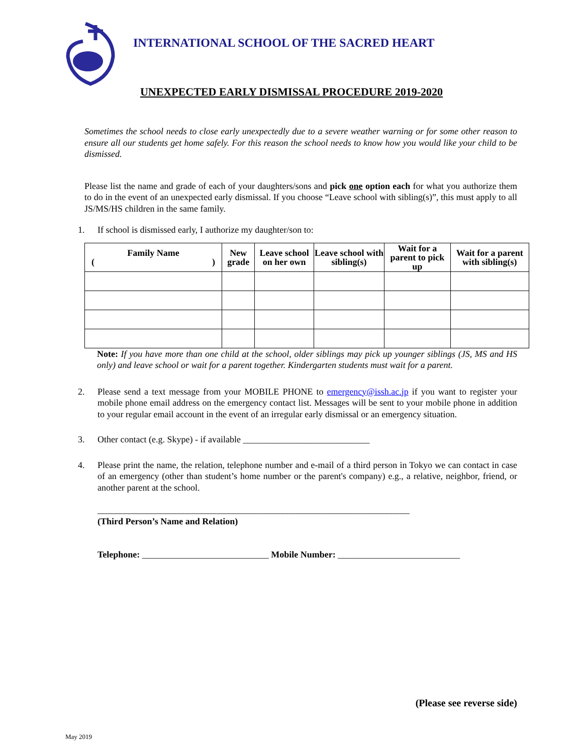INTERNATIONAL SCHOOL OF THE SACRED HEART
UNEXPECTED EARLY DISMISSAL PROCEDURE 2019-2020
Sometimes the school needs to close early unexpectedly due to a severe weather warning or for some other reason to ensure all our students get home safely. For this reason the school needs to know how you would like your child to be dismissed.
Please list the name and grade of each of your daughters/sons and pick one option each for what you authorize them to do in the event of an unexpected early dismissal. If you choose “Leave school with sibling(s)”, this must apply to all JS/MS/HS children in the same family.
1. If school is dismissed early, I authorize my daughter/son to:
| Family Name ( ) | New grade | Leave school on her own | Leave school with sibling(s) | Wait for a parent to pick up | Wait for a parent with sibling(s) |
| --- | --- | --- | --- | --- | --- |
Note: If you have more than one child at the school, older siblings may pick up younger siblings (JS, MS and HS only) and leave school or wait for a parent together. Kindergarten students must wait for a parent.
2. Please send a text message from your MOBILE PHONE to emergency@issh.ac.jp if you want to register your mobile phone email address on the emergency contact list. Messages will be sent to your mobile phone in addition to your regular email account in the event of an irregular early dismissal or an emergency situation.
3. Other contact (e.g. Skype) - if available ____________________________
4. Please print the name, the relation, telephone number and e-mail of a third person in Tokyo we can contact in case of an emergency (other than student’s home number or the parent's company) e.g., a relative, neighbor, friend, or another parent at the school.
_____________________________________________________________________
(Third Person’s Name and Relation)
Telephone: ____________________________ Mobile Number: ___________________________
(Please see reverse side)
May 2019